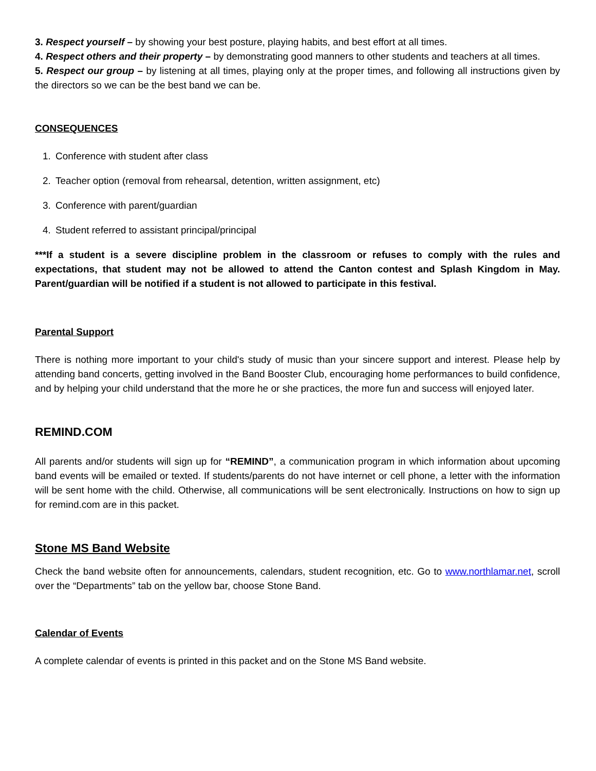3. Respect yourself – by showing your best posture, playing habits, and best effort at all times.
4. Respect others and their property – by demonstrating good manners to other students and teachers at all times.
5. Respect our group – by listening at all times, playing only at the proper times, and following all instructions given by the directors so we can be the best band we can be.
CONSEQUENCES
1. Conference with student after class
2. Teacher option (removal from rehearsal, detention, written assignment, etc)
3. Conference with parent/guardian
4. Student referred to assistant principal/principal
***If a student is a severe discipline problem in the classroom or refuses to comply with the rules and expectations, that student may not be allowed to attend the Canton contest and Splash Kingdom in May. Parent/guardian will be notified if a student is not allowed to participate in this festival.
Parental Support
There is nothing more important to your child's study of music than your sincere support and interest. Please help by attending band concerts, getting involved in the Band Booster Club, encouraging home performances to build confidence, and by helping your child understand that the more he or she practices, the more fun and success will enjoyed later.
REMIND.COM
All parents and/or students will sign up for “REMIND”, a communication program in which information about upcoming band events will be emailed or texted. If students/parents do not have internet or cell phone, a letter with the information will be sent home with the child. Otherwise, all communications will be sent electronically. Instructions on how to sign up for remind.com are in this packet.
Stone MS Band Website
Check the band website often for announcements, calendars, student recognition, etc. Go to www.northlamar.net, scroll over the “Departments” tab on the yellow bar, choose Stone Band.
Calendar of Events
A complete calendar of events is printed in this packet and on the Stone MS Band website.